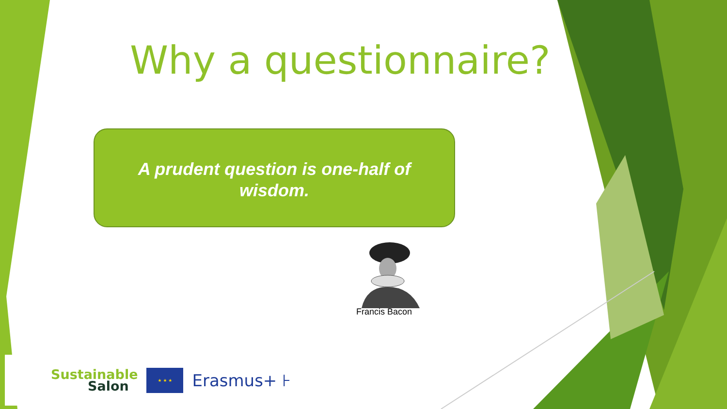Why a questionnaire?
A prudent question is one-half of wisdom.
Francis Bacon
Sustainable
Salon
★ ★ ★
Erasmus+ ⊦